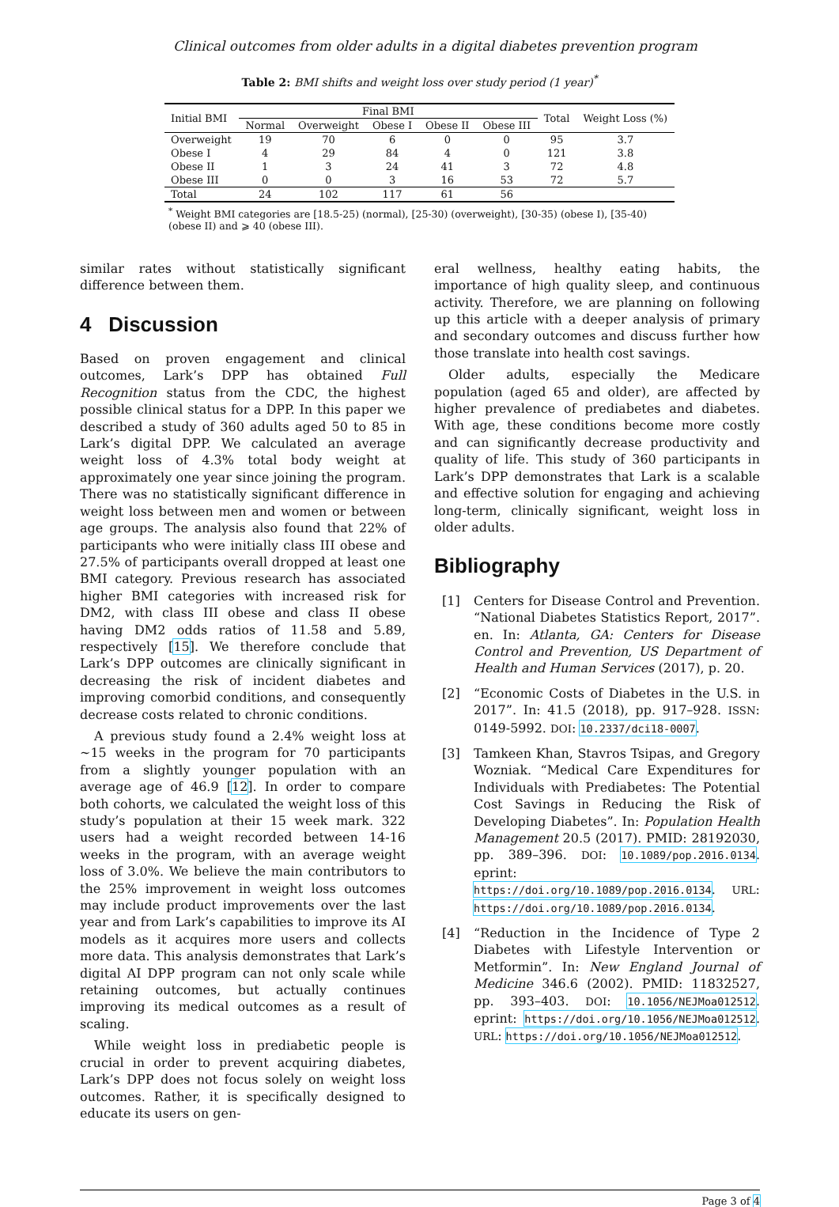Clinical outcomes from older adults in a digital diabetes prevention program
Table 2: BMI shifts and weight loss over study period (1 year)<sup>*</sup>
| Initial BMI | Final BMI | | | | | Total | Weight Loss (%) |
| --- | --- | --- | --- | --- | --- | --- | --- |
| | Normal | Overweight | Obese I | Obese II | Obese III | | |
| Overweight | 19 | 70 | 6 | 0 | 0 | 95 | 3.7 |
| Obese I | 4 | 29 | 84 | 4 | 0 | 121 | 3.8 |
| Obese II | 1 | 3 | 24 | 41 | 3 | 72 | 4.8 |
| Obese III | 0 | 0 | 3 | 16 | 53 | 72 | 5.7 |
| Total | 24 | 102 | 117 | 61 | 56 | | |
<sup>*</sup> Weight BMI categories are [18.5-25) (normal), [25-30) (overweight), [30-35) (obese I), [35-40) (obese II) and ⩾ 40 (obese III).
similar rates without statistically significant difference between them.
4 Discussion
Based on proven engagement and clinical outcomes, Lark’s DPP has obtained Full Recognition status from the CDC, the highest possible clinical status for a DPP. In this paper we described a study of 360 adults aged 50 to 85 in Lark’s digital DPP. We calculated an average weight loss of 4.3% total body weight at approximately one year since joining the program. There was no statistically significant difference in weight loss between men and women or between age groups. The analysis also found that 22% of participants who were initially class III obese and 27.5% of participants overall dropped at least one BMI category. Previous research has associated higher BMI categories with increased risk for DM2, with class III obese and class II obese having DM2 odds ratios of 11.58 and 5.89, respectively [15]. We therefore conclude that Lark’s DPP outcomes are clinically significant in decreasing the risk of incident diabetes and improving comorbid conditions, and consequently decrease costs related to chronic conditions.
A previous study found a 2.4% weight loss at ∼15 weeks in the program for 70 participants from a slightly younger population with an average age of 46.9 [12]. In order to compare both cohorts, we calculated the weight loss of this study’s population at their 15 week mark. 322 users had a weight recorded between 14-16 weeks in the program, with an average weight loss of 3.0%. We believe the main contributors to the 25% improvement in weight loss outcomes may include product improvements over the last year and from Lark’s capabilities to improve its AI models as it acquires more users and collects more data. This analysis demonstrates that Lark’s digital AI DPP program can not only scale while retaining outcomes, but actually continues improving its medical outcomes as a result of scaling.
While weight loss in prediabetic people is crucial in order to prevent acquiring diabetes, Lark’s DPP does not focus solely on weight loss outcomes. Rather, it is specifically designed to educate its users on gen-
eral wellness, healthy eating habits, the importance of high quality sleep, and continuous activity. Therefore, we are planning on following up this article with a deeper analysis of primary and secondary outcomes and discuss further how those translate into health cost savings.
Older adults, especially the Medicare population (aged 65 and older), are affected by higher prevalence of prediabetes and diabetes. With age, these conditions become more costly and can significantly decrease productivity and quality of life. This study of 360 participants in Lark’s DPP demonstrates that Lark is a scalable and effective solution for engaging and achieving long-term, clinically significant, weight loss in older adults.
Bibliography
[1] Centers for Disease Control and Prevention. “National Diabetes Statistics Report, 2017”. en. In: Atlanta, GA: Centers for Disease Control and Prevention, US Department of Health and Human Services (2017), p. 20.
[2] “Economic Costs of Diabetes in the U.S. in 2017”. In: 41.5 (2018), pp. 917–928. ISSN: 0149-5992. DOI: 10.2337/dci18-0007.
[3] Tamkeen Khan, Stavros Tsipas, and Gregory Wozniak. “Medical Care Expenditures for Individuals with Prediabetes: The Potential Cost Savings in Reducing the Risk of Developing Diabetes”. In: Population Health Management 20.5 (2017). PMID: 28192030, pp. 389–396. DOI: 10.1089/pop.2016.0134. eprint: https://doi.org/10.1089/pop.2016.0134. URL: https://doi.org/10.1089/pop.2016.0134.
[4] “Reduction in the Incidence of Type 2 Diabetes with Lifestyle Intervention or Metformin”. In: New England Journal of Medicine 346.6 (2002). PMID: 11832527, pp. 393–403. DOI: 10.1056/NEJMoa012512. eprint: https://doi.org/10.1056/NEJMoa012512. URL: https://doi.org/10.1056/NEJMoa012512.
Page 3 of 4